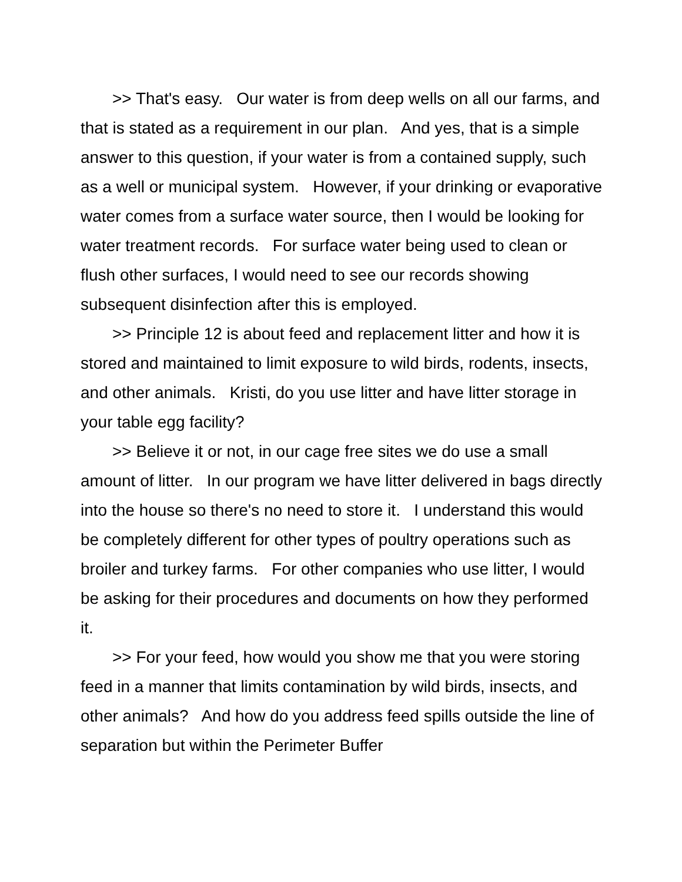>> That's easy. Our water is from deep wells on all our farms, and that is stated as a requirement in our plan. And yes, that is a simple answer to this question, if your water is from a contained supply, such as a well or municipal system. However, if your drinking or evaporative water comes from a surface water source, then I would be looking for water treatment records. For surface water being used to clean or flush other surfaces, I would need to see our records showing subsequent disinfection after this is employed.
>> Principle 12 is about feed and replacement litter and how it is stored and maintained to limit exposure to wild birds, rodents, insects, and other animals. Kristi, do you use litter and have litter storage in your table egg facility?
>> Believe it or not, in our cage free sites we do use a small amount of litter. In our program we have litter delivered in bags directly into the house so there's no need to store it. I understand this would be completely different for other types of poultry operations such as broiler and turkey farms. For other companies who use litter, I would be asking for their procedures and documents on how they performed it.
>> For your feed, how would you show me that you were storing feed in a manner that limits contamination by wild birds, insects, and other animals? And how do you address feed spills outside the line of separation but within the Perimeter Buffer